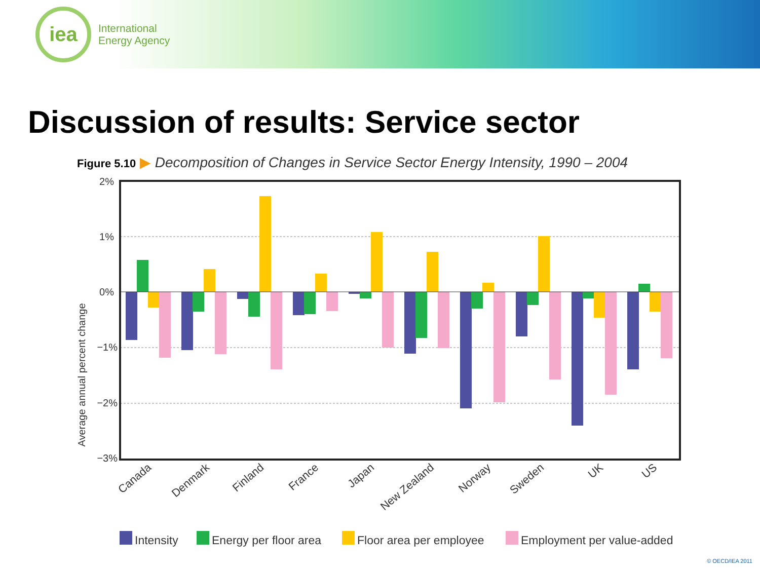iea
International
Energy Agency
Discussion of results: Service sector
Figure 5.10 ▶ Decomposition of Changes in Service Sector Energy Intensity, 1990 – 2004
2%
1%
0%
−1%
−2%
−3%
Average annual percent change
Canada
Denmark
Finland
France
Japan
New Zealand
Norway
Sweden
UK
US
Intensity
Energy per floor area
Floor area per employee
Employment per value-added
© OECD/IEA 2011